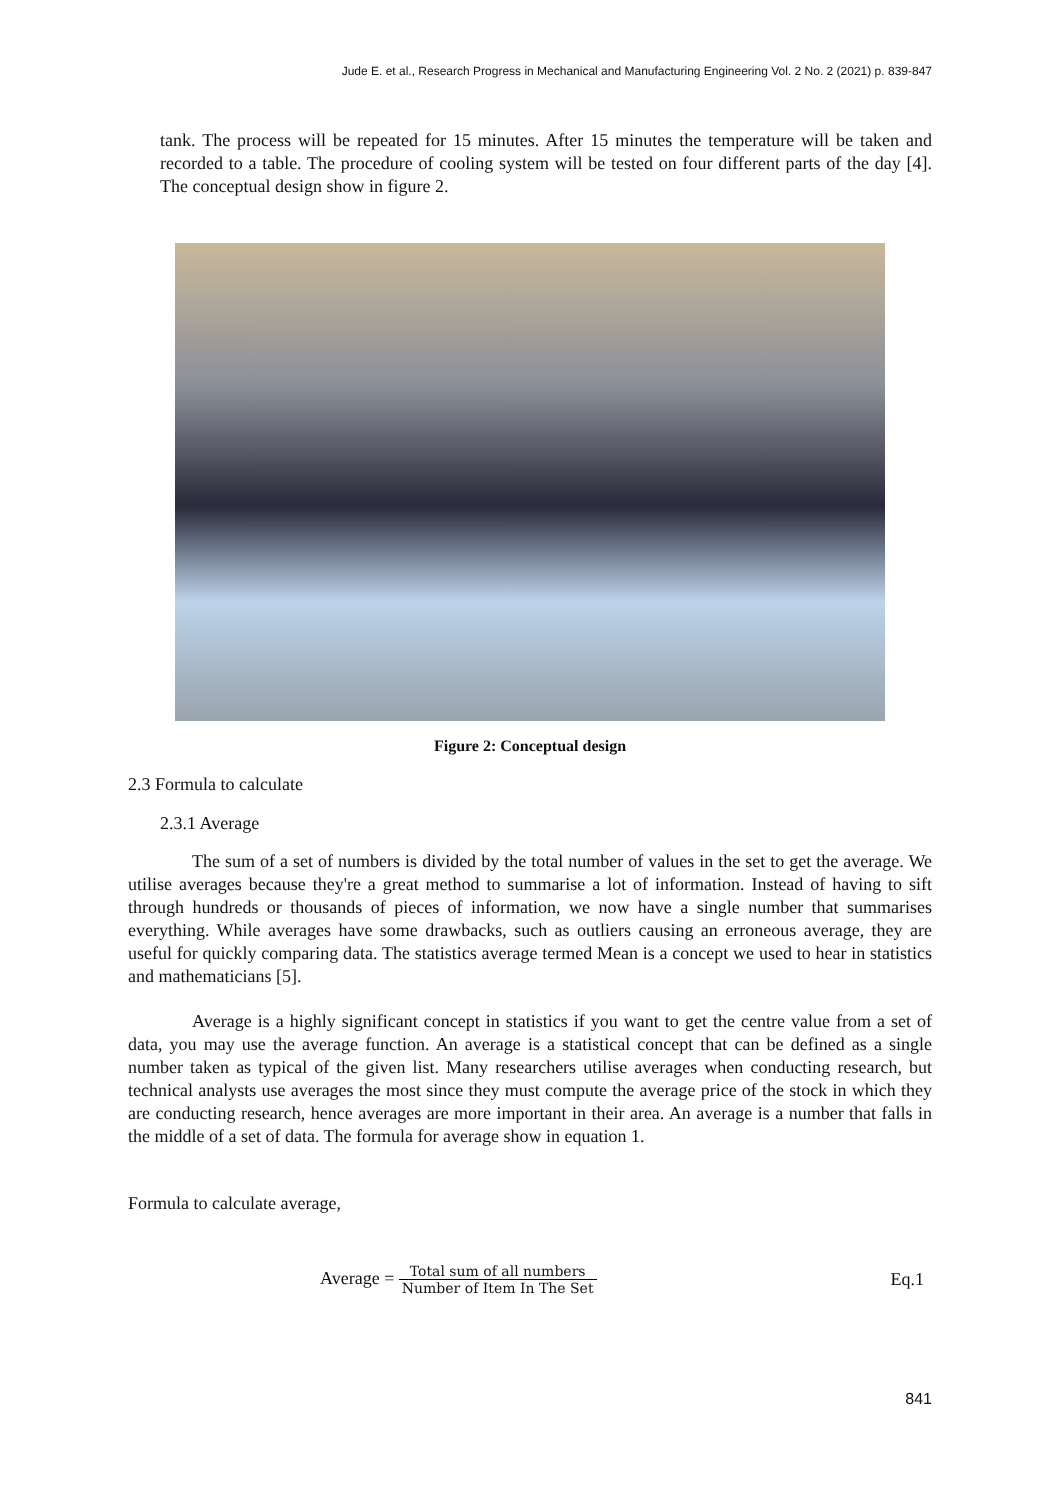Jude E. et al., Research Progress in Mechanical and Manufacturing Engineering Vol. 2 No. 2 (2021) p. 839-847
tank. The process will be repeated for 15 minutes. After 15 minutes the temperature will be taken and recorded to a table. The procedure of cooling system will be tested on four different parts of the day [4]. The conceptual design show in figure 2.
Figure 2: Conceptual design
2.3 Formula to calculate
2.3.1 Average
The sum of a set of numbers is divided by the total number of values in the set to get the average. We utilise averages because they're a great method to summarise a lot of information. Instead of having to sift through hundreds or thousands of pieces of information, we now have a single number that summarises everything. While averages have some drawbacks, such as outliers causing an erroneous average, they are useful for quickly comparing data. The statistics average termed Mean is a concept we used to hear in statistics and mathematicians [5].
Average is a highly significant concept in statistics if you want to get the centre value from a set of data, you may use the average function. An average is a statistical concept that can be defined as a single number taken as typical of the given list. Many researchers utilise averages when conducting research, but technical analysts use averages the most since they must compute the average price of the stock in which they are conducting research, hence averages are more important in their area. An average is a number that falls in the middle of a set of data. The formula for average show in equation 1.
Formula to calculate average,
Average = Total sum of all numbers Number of Item In The Set
Eq.1
841